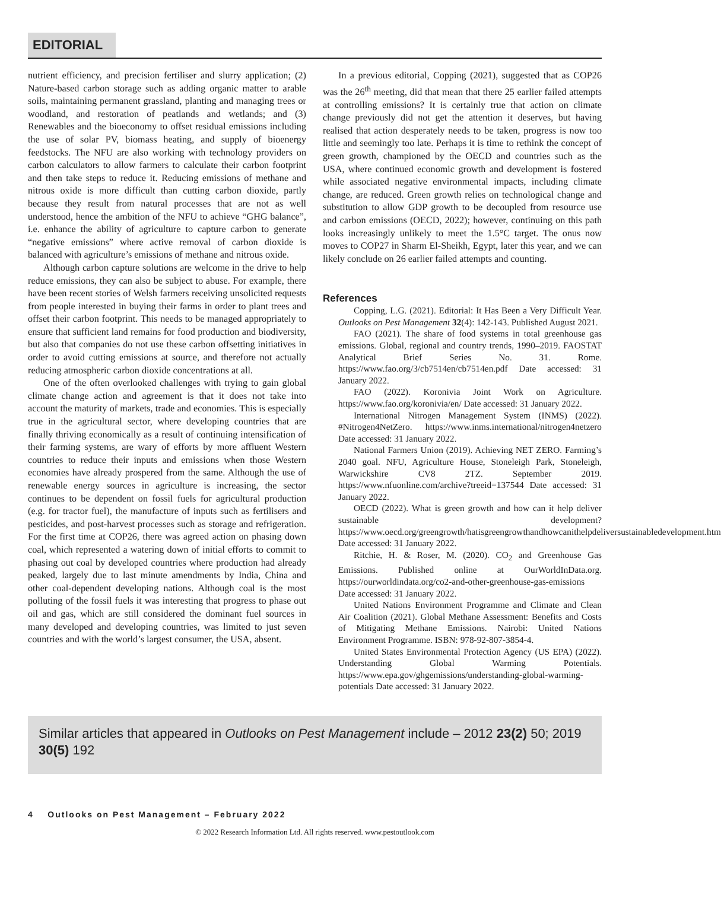EDITORIAL
nutrient efficiency, and precision fertiliser and slurry application; (2) Nature-based carbon storage such as adding organic matter to arable soils, maintaining permanent grassland, planting and managing trees or woodland, and restoration of peatlands and wetlands; and (3) Renewables and the bioeconomy to offset residual emissions including the use of solar PV, biomass heating, and supply of bioenergy feedstocks. The NFU are also working with technology providers on carbon calculators to allow farmers to calculate their carbon footprint and then take steps to reduce it. Reducing emissions of methane and nitrous oxide is more difficult than cutting carbon dioxide, partly because they result from natural processes that are not as well understood, hence the ambition of the NFU to achieve “GHG balance”, i.e. enhance the ability of agriculture to capture carbon to generate “negative emissions” where active removal of carbon dioxide is balanced with agriculture’s emissions of methane and nitrous oxide.
Although carbon capture solutions are welcome in the drive to help reduce emissions, they can also be subject to abuse. For example, there have been recent stories of Welsh farmers receiving unsolicited requests from people interested in buying their farms in order to plant trees and offset their carbon footprint. This needs to be managed appropriately to ensure that sufficient land remains for food production and biodiversity, but also that companies do not use these carbon offsetting initiatives in order to avoid cutting emissions at source, and therefore not actually reducing atmospheric carbon dioxide concentrations at all.
One of the often overlooked challenges with trying to gain global climate change action and agreement is that it does not take into account the maturity of markets, trade and economies. This is especially true in the agricultural sector, where developing countries that are finally thriving economically as a result of continuing intensification of their farming systems, are wary of efforts by more affluent Western countries to reduce their inputs and emissions when those Western economies have already prospered from the same. Although the use of renewable energy sources in agriculture is increasing, the sector continues to be dependent on fossil fuels for agricultural production (e.g. for tractor fuel), the manufacture of inputs such as fertilisers and pesticides, and post-harvest processes such as storage and refrigeration. For the first time at COP26, there was agreed action on phasing down coal, which represented a watering down of initial efforts to commit to phasing out coal by developed countries where production had already peaked, largely due to last minute amendments by India, China and other coal-dependent developing nations. Although coal is the most polluting of the fossil fuels it was interesting that progress to phase out oil and gas, which are still considered the dominant fuel sources in many developed and developing countries, was limited to just seven countries and with the world’s largest consumer, the USA, absent.
In a previous editorial, Copping (2021), suggested that as COP26 was the 26<sup>th</sup> meeting, did that mean that there 25 earlier failed attempts at controlling emissions? It is certainly true that action on climate change previously did not get the attention it deserves, but having realised that action desperately needs to be taken, progress is now too little and seemingly too late. Perhaps it is time to rethink the concept of green growth, championed by the OECD and countries such as the USA, where continued economic growth and development is fostered while associated negative environmental impacts, including climate change, are reduced. Green growth relies on technological change and substitution to allow GDP growth to be decoupled from resource use and carbon emissions (OECD, 2022); however, continuing on this path looks increasingly unlikely to meet the 1.5°C target. The onus now moves to COP27 in Sharm El-Sheikh, Egypt, later this year, and we can likely conclude on 26 earlier failed attempts and counting.
References
Copping, L.G. (2021). Editorial: It Has Been a Very Difficult Year. Outlooks on Pest Management 32(4): 142-143. Published August 2021.
FAO (2021). The share of food systems in total greenhouse gas emissions. Global, regional and country trends, 1990–2019. FAOSTAT Analytical Brief Series No. 31. Rome. https://www.fao.org/3/cb7514en/cb7514en.pdf Date accessed: 31 January 2022.
FAO (2022). Koronivia Joint Work on Agriculture. https://www.fao.org/koronivia/en/ Date accessed: 31 January 2022.
International Nitrogen Management System (INMS) (2022). #Nitrogen4NetZero. https://www.inms.international/nitrogen4netzero Date accessed: 31 January 2022.
National Farmers Union (2019). Achieving NET ZERO. Farming’s 2040 goal. NFU, Agriculture House, Stoneleigh Park, Stoneleigh, Warwickshire CV8 2TZ. September 2019. https://www.nfuonline.com/archive?treeid=137544 Date accessed: 31 January 2022.
OECD (2022). What is green growth and how can it help deliver sustainable development? https://www.oecd.org/greengrowth/hatisgreengrowthandhowcanithelpdeliversustainabledevelopment.htm Date accessed: 31 January 2022.
Ritchie, H. & Roser, M. (2020). CO<sub>2</sub> and Greenhouse Gas Emissions. Published online at OurWorldInData.org. https://ourworldindata.org/co2-and-other-greenhouse-gas-emissions Date accessed: 31 January 2022.
United Nations Environment Programme and Climate and Clean Air Coalition (2021). Global Methane Assessment: Benefits and Costs of Mitigating Methane Emissions. Nairobi: United Nations Environment Programme. ISBN: 978-92-807-3854-4.
United States Environmental Protection Agency (US EPA) (2022). Understanding Global Warming Potentials. https://www.epa.gov/ghgemissions/understanding-global-warming-potentials Date accessed: 31 January 2022.
Similar articles that appeared in Outlooks on Pest Management include – 2012 23(2) 50; 2019 30(5) 192
4 Outlooks on Pest Management – February 2022
© 2022 Research Information Ltd. All rights reserved. www.pestoutlook.com